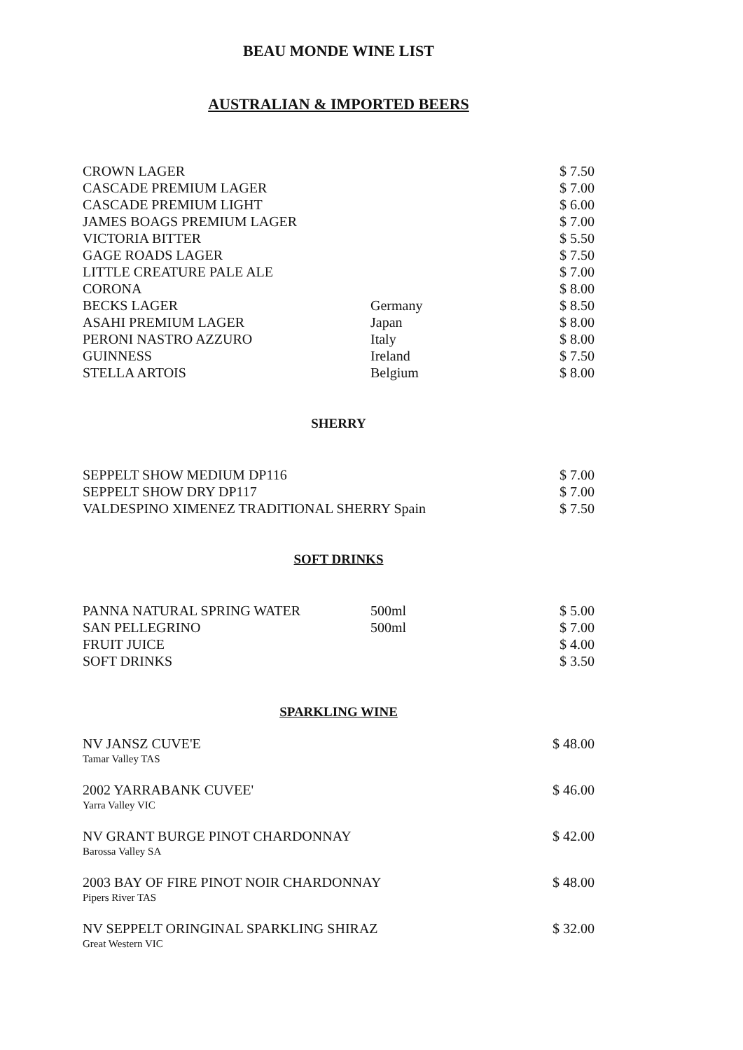BEAU MONDE WINE LIST
AUSTRALIAN & IMPORTED BEERS
| CROWN LAGER | | $ 7.50 |
| CASCADE PREMIUM LAGER | | $ 7.00 |
| CASCADE PREMIUM LIGHT | | $ 6.00 |
| JAMES BOAGS PREMIUM LAGER | | $ 7.00 |
| VICTORIA BITTER | | $ 5.50 |
| GAGE ROADS LAGER | | $ 7.50 |
| LITTLE CREATURE PALE ALE | | $ 7.00 |
| CORONA | | $ 8.00 |
| BECKS LAGER | Germany | $ 8.50 |
| ASAHI PREMIUM LAGER | Japan | $ 8.00 |
| PERONI NASTRO AZZURO | Italy | $ 8.00 |
| GUINNESS | Ireland | $ 7.50 |
| STELLA ARTOIS | Belgium | $ 8.00 |
SHERRY
| SEPPELT SHOW MEDIUM DP116 | $ 7.00 |
| SEPPELT SHOW DRY DP117 | $ 7.00 |
| VALDESPINO XIMENEZ TRADITIONAL SHERRY Spain | $ 7.50 |
SOFT DRINKS
| PANNA NATURAL SPRING WATER | 500ml | $ 5.00 |
| SAN PELLEGRINO | 500ml | $ 7.00 |
| FRUIT JUICE | | $ 4.00 |
| SOFT DRINKS | | $ 3.50 |
SPARKLING WINE
| NV JANSZ CUVE'E Tamar Valley TAS | $ 48.00 |
| 2002 YARRABANK CUVEE' Yarra Valley VIC | $ 46.00 |
| NV GRANT BURGE PINOT CHARDONNAY Barossa Valley SA | $ 42.00 |
| 2003 BAY OF FIRE PINOT NOIR CHARDONNAY Pipers River TAS | $ 48.00 |
| NV SEPPELT ORINGINAL SPARKLING SHIRAZ Great Western VIC | $ 32.00 |